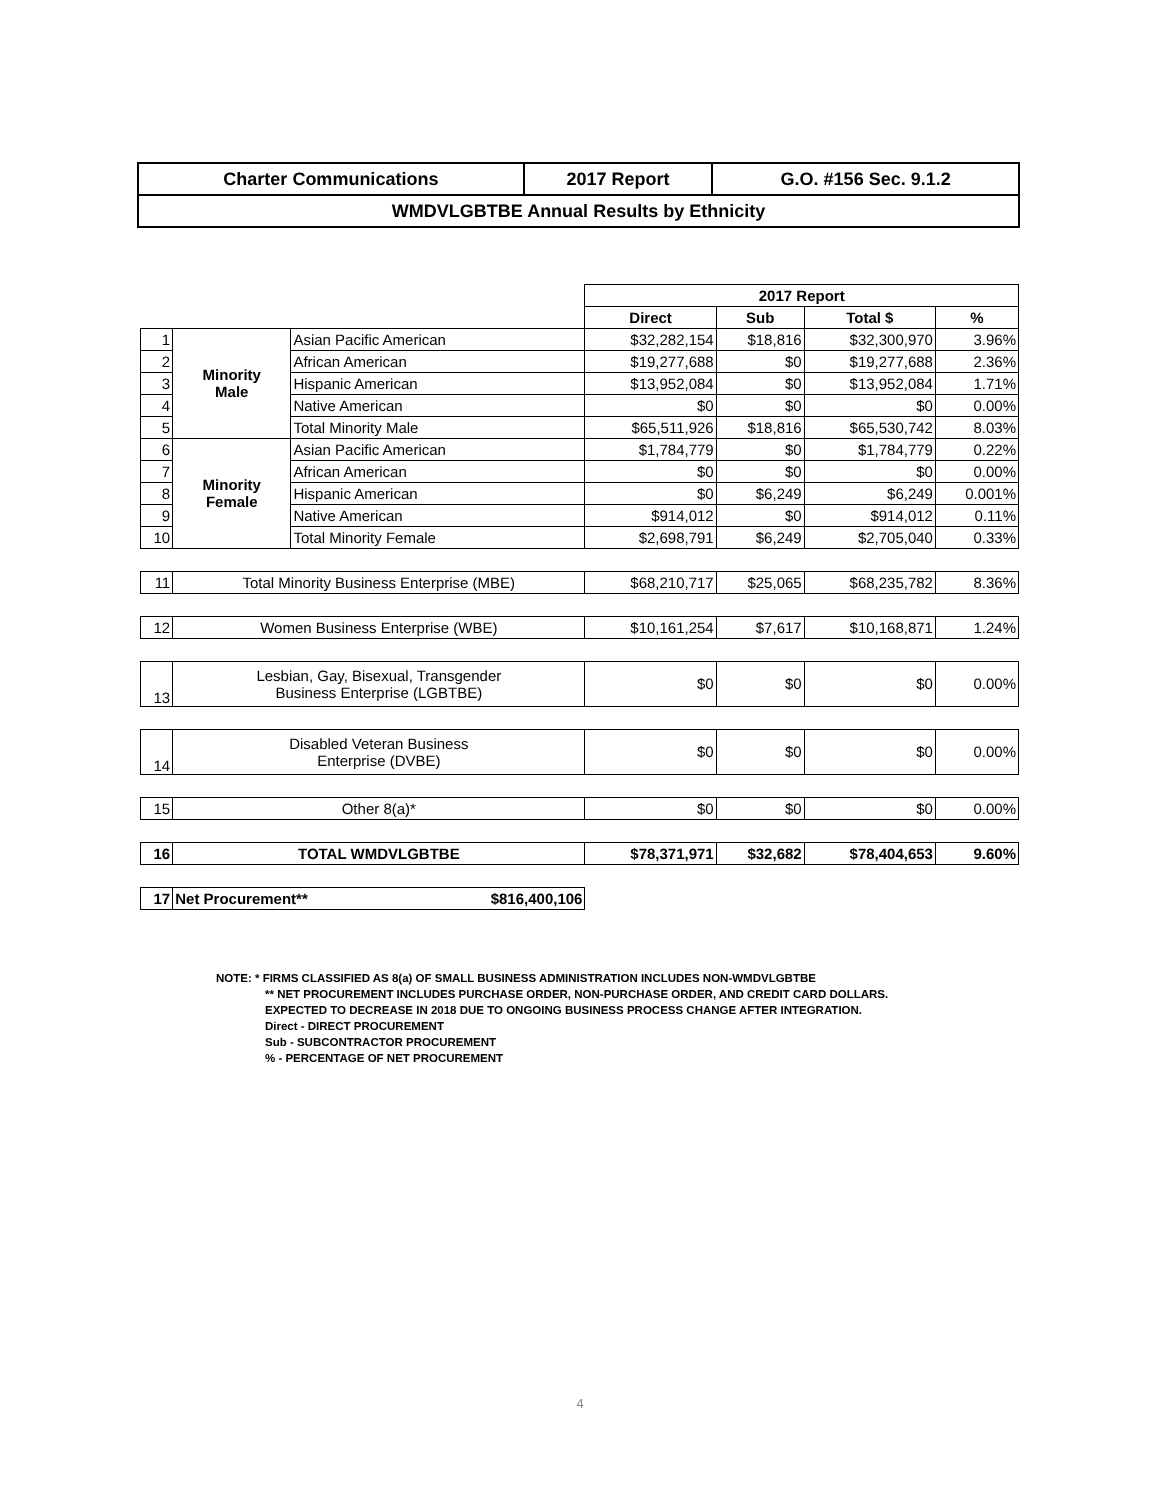| Charter Communications | 2017 Report | G.O. #156 Sec. 9.1.2 |
| WMDVLGBTBE Annual Results by Ethnicity | | |
| | | | 2017 Report | | | |
| | | | Direct | Sub | Total $ | % |
| 1 | Minority Male | Asian Pacific American | $32,282,154 | $18,816 | $32,300,970 | 3.96% |
| 2 | | African American | $19,277,688 | $0 | $19,277,688 | 2.36% |
| 3 | | Hispanic American | $13,952,084 | $0 | $13,952,084 | 1.71% |
| 4 | | Native American | $0 | $0 | $0 | 0.00% |
| 5 | | Total Minority Male | $65,511,926 | $18,816 | $65,530,742 | 8.03% |
| 6 | Minority Female | Asian Pacific American | $1,784,779 | $0 | $1,784,779 | 0.22% |
| 7 | | African American | $0 | $0 | $0 | 0.00% |
| 8 | | Hispanic American | $0 | $6,249 | $6,249 | 0.001% |
| 9 | | Native American | $914,012 | $0 | $914,012 | 0.11% |
| 10 | | Total Minority Female | $2,698,791 | $6,249 | $2,705,040 | 0.33% |
| 11 | Total Minority Business Enterprise (MBE) | | $68,210,717 | $25,065 | $68,235,782 | 8.36% |
| 12 | Women Business Enterprise (WBE) | | $10,161,254 | $7,617 | $10,168,871 | 1.24% |
| 13 | Lesbian, Gay, Bisexual, Transgender Business Enterprise (LGBTBE) | | $0 | $0 | $0 | 0.00% |
| 14 | Disabled Veteran Business Enterprise (DVBE) | | $0 | $0 | $0 | 0.00% |
| 15 | Other 8(a)* | | $0 | $0 | $0 | 0.00% |
| 16 | TOTAL WMDVLGBTBE | | $78,371,971 | $32,682 | $78,404,653 | 9.60% |
| 17 | Net Procurement** $816,400,106 | | | | | |
NOTE: * FIRMS CLASSIFIED AS 8(a) OF SMALL BUSINESS ADMINISTRATION INCLUDES NON-WMDVLGBTBE
** NET PROCUREMENT INCLUDES PURCHASE ORDER, NON-PURCHASE ORDER, AND CREDIT CARD DOLLARS.
EXPECTED TO DECREASE IN 2018 DUE TO ONGOING BUSINESS PROCESS CHANGE AFTER INTEGRATION.
Direct - DIRECT PROCUREMENT
Sub - SUBCONTRACTOR PROCUREMENT
% - PERCENTAGE OF NET PROCUREMENT
4